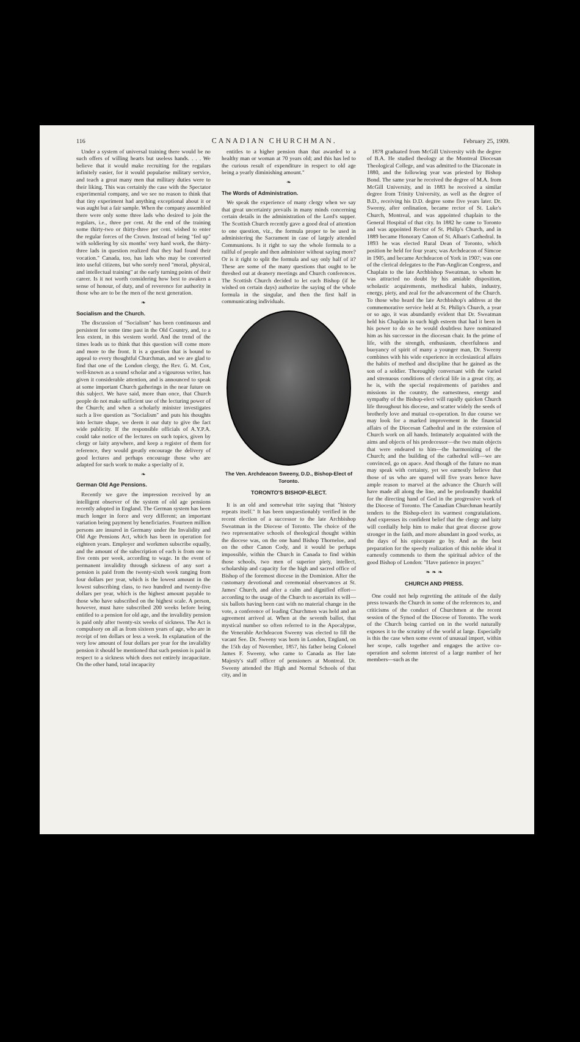116 CANADIAN CHURCHMAN. February 25, 1909.
Under a system of universal training there would be no such offers of willing hearts but useless hands. . . . We believe that it would make recruiting for the regulars infinitely easier, for it would popularise military service, and teach a great many men that military duties were to their liking. This was certainly the case with the Spectator experimental company, and we see no reason to think that that tiny experiment had anything exceptional about it or was aught but a fair sample. When the company assembled there were only some three lads who desired to join the regulars, i.e., three per cent. At the end of the training some thirty-two or thirty-three per cent. wished to enter the regular forces of the Crown. Instead of being "fed up" with soldiering by six months' very hard work, the thirty-three lads in question realized that they had found their vocation." Canada, too, has lads who may be converted into useful citizens, but who sorely need "moral, physical, and intellectual training" at the early turning points of their career. Is it not worth considering how best to awaken a sense of honour, of duty, and of reverence for authority in those who are to be the men of the next generation.
❧
Socialism and the Church.
The discussion of "Socialism" has been continuous and persistent for some time past in the Old Country, and, to a less extent, in this western world. And the trend of the times leads us to think that this question will come more and more to the front. It is a question that is bound to appeal to every thoughtful Churchman, and we are glad to find that one of the London clergy, the Rev. G. M. Cox, well-known as a sound scholar and a vigourous writer, has given it considerable attention, and is announced to speak at some important Church gatherings in the near future on this subject. We have said, more than once, that Church people do not make sufficient use of the lecturing power of the Church; and when a scholarly minister investigates such a live question as "Socialism" and puts his thoughts into lecture shape, we deem it our duty to give the fact wide publicity. If the responsible officials of A.Y.P.A. could take notice of the lectures on such topics, given by clergy or laity anywhere, and keep a register of them for reference, they would greatly encourage the delivery of good lectures and perhaps encourage those who are adapted for such work to make a specialty of it.
❧
German Old Age Pensions.
Recently we gave the impression received by an intelligent observer of the system of old age pensions recently adopted in England. The German system has been much longer in force and very different; an important variation being payment by beneficiaries. Fourteen million persons are insured in Germany under the Invalidity and Old Age Pensions Act, which has been in operation for eighteen years. Employer and workmen subscribe equally, and the amount of the subscription of each is from one to five cents per week, according to wage. In the event of permanent invalidity through sickness of any sort a pension is paid from the twenty-sixth week ranging from four dollars per year, which is the lowest amount in the lowest subscribing class, to two hundred and twenty-five dollars per year, which is the highest amount payable to those who have subscribed on the highest scale. A person, however, must have subscribed 200 weeks before being entitled to a pension for old age, and the invalidity pension is paid only after twenty-six weeks of sickness. The Act is compulsory on all as from sixteen years of age, who are in receipt of ten dollars or less a week. In explanation of the very low amount of four dollars per year for the invalidity pension it should be mentioned that such pension is paid in respect to a sickness which does not entirely incapacitate. On the other hand, total incapacity
entitles to a higher pension than that awarded to a healthy man or woman at 70 years old; and this has led to the curious result of expenditure in respect to old age being a yearly diminishing amount."
❧
The Words of Administration.
We speak the experience of many clergy when we say that great uncertainty prevails in many minds concerning certain details in the administration of the Lord's supper. The Scottish Church recently gave a good deal of attention to one question, viz., the formula proper to be used in administering the Sacrament in case of largely attended Communions. Is it right to say the whole formula to a railful of people and then administer without saying more? Or is it right to split the formula and say only half of it? These are some of the many questions that ought to be threshed out at deanery meetings and Church conferences. The Scottish Church decided to let each Bishop (if he wished on certain days) authorize the saying of the whole formula in the singular, and then the first half in communicating individuals.
The Ven. Archdeacon Sweeny, D.D., Bishop-Elect of Toronto.
TORONTO'S BISHOP-ELECT.
It is an old and somewhat trite saying that "history repeats itself." It has been unquestionably verified in the recent election of a successor to the late Archbishop Sweatman in the Diocese of Toronto. The choice of the two representative schools of theological thought within the diocese was, on the one hand Bishop Thorneloe, and on the other Canon Cody, and it would be perhaps impossible, within the Church in Canada to find within those schools, two men of superior piety, intellect, scholarship and capacity for the high and sacred office of Bishop of the foremost diocese in the Dominion. After the customary devotional and ceremonial observances at St. James' Church, and after a calm and dignified effort—according to the usage of the Church to ascertain its will—six ballots having been cast with no material change in the vote, a conference of leading Churchmen was held and an agreement arrived at. When at the seventh ballot, that mystical number so often referred to in the Apocalypse, the Venerable Archdeacon Sweeny was elected to fill the vacant See. Dr. Sweeny was born in London, England, on the 15th day of November, 1857, his father being Colonel James F. Sweeny, who came to Canada as Her late Majesty's staff officer of pensioners at Montreal. Dr. Sweeny attended the High and Normal Schools of that city, and in
1878 graduated from McGill University with the degree of B.A. He studied theology at the Montreal Diocesan Theological College, and was admitted to the Diaconate in 1880, and the following year was priested by Bishop Bond. The same year he received the degree of M.A. from McGill University, and in 1883 he received a similar degree from Trinity University, as well as the degree of B.D., receiving his D.D. degree some five years later. Dr. Sweeny, after ordination, became rector of St. Luke's Church, Montreal, and was appointed chaplain to the General Hospital of that city. In 1882 he came to Toronto and was appointed Rector of St. Philip's Church, and in 1889 became Honorary Canon of St. Alban's Cathedral. In 1893 he was elected Rural Dean of Toronto, which position he held for four years; was Archdeacon of Simcoe in 1905, and became Archdeacon of York in 1907; was one of the clerical delegates to the Pan-Anglican Congress, and Chaplain to the late Archbishop Sweatman, to whom he was attracted no doubt by his amiable disposition, scholastic acquirements, methodical habits, industry, energy, piety, and zeal for the advancement of the Church. To those who heard the late Archbishop's address at the commemorative service held at St. Philip's Church, a year or so ago, it was abundantly evident that Dr. Sweatman held his Chaplain in such high esteem that had it been in his power to do so he would doubtless have nominated him as his successor in the diocesan chair. In the prime of life, with the strength, enthusiasm, cheerfulness and buoyancy of spirit of many a younger man, Dr. Sweeny combines with his wide experience in ecclesiastical affairs the habits of method and discipline that he gained as the son of a soldier. Thoroughly conversant with the varied and strenuous conditions of clerical life in a great city, as he is, with the special requirements of parishes and missions in the country, the earnestness, energy and sympathy of the Bishop-elect will rapidly quicken Church life throughout his diocese, and scatter widely the seeds of brotherly love and mutual co-operation. In due course we may look for a marked improvement in the financial affairs of the Diocesan Cathedral and in the extension of Church work on all hands. Intimately acquainted with the aims and objects of his predecessor—the two main objects that were endeared to him—the harmonizing of the Church; and the building of the cathedral will—we are convinced, go on apace. And though of the future no man may speak with certainty, yet we earnestly believe that those of us who are spared will five years hence have ample reason to marvel at the advance the Church will have made all along the line, and be profoundly thankful for the directing hand of God in the progressive work of the Diocese of Toronto. The Canadian Churchman heartily tenders to the Bishop-elect its warmest congratulations. And expresses its confident belief that the clergy and laity will cordially help him to make that great diocese grow stronger in the faith, and more abundant in good works, as the days of his episcopate go by. And as the best preparation for the speedy realization of this noble ideal it earnestly commends to them the spiritual advice of the good Bishop of London: "Have patience in prayer."
❧ ❧ ❧
CHURCH AND PRESS.
One could not help regretting the attitude of the daily press towards the Church in some of the references to, and criticisms of the conduct of Churchmen at the recent session of the Synod of the Diocese of Toronto. The work of the Church being carried on in the world naturally exposes it to the scrutiny of the world at large. Especially is this the case when some event of unusual import, within her scope, calls together and engages the active co-operation and solemn interest of a large number of her members—such as the